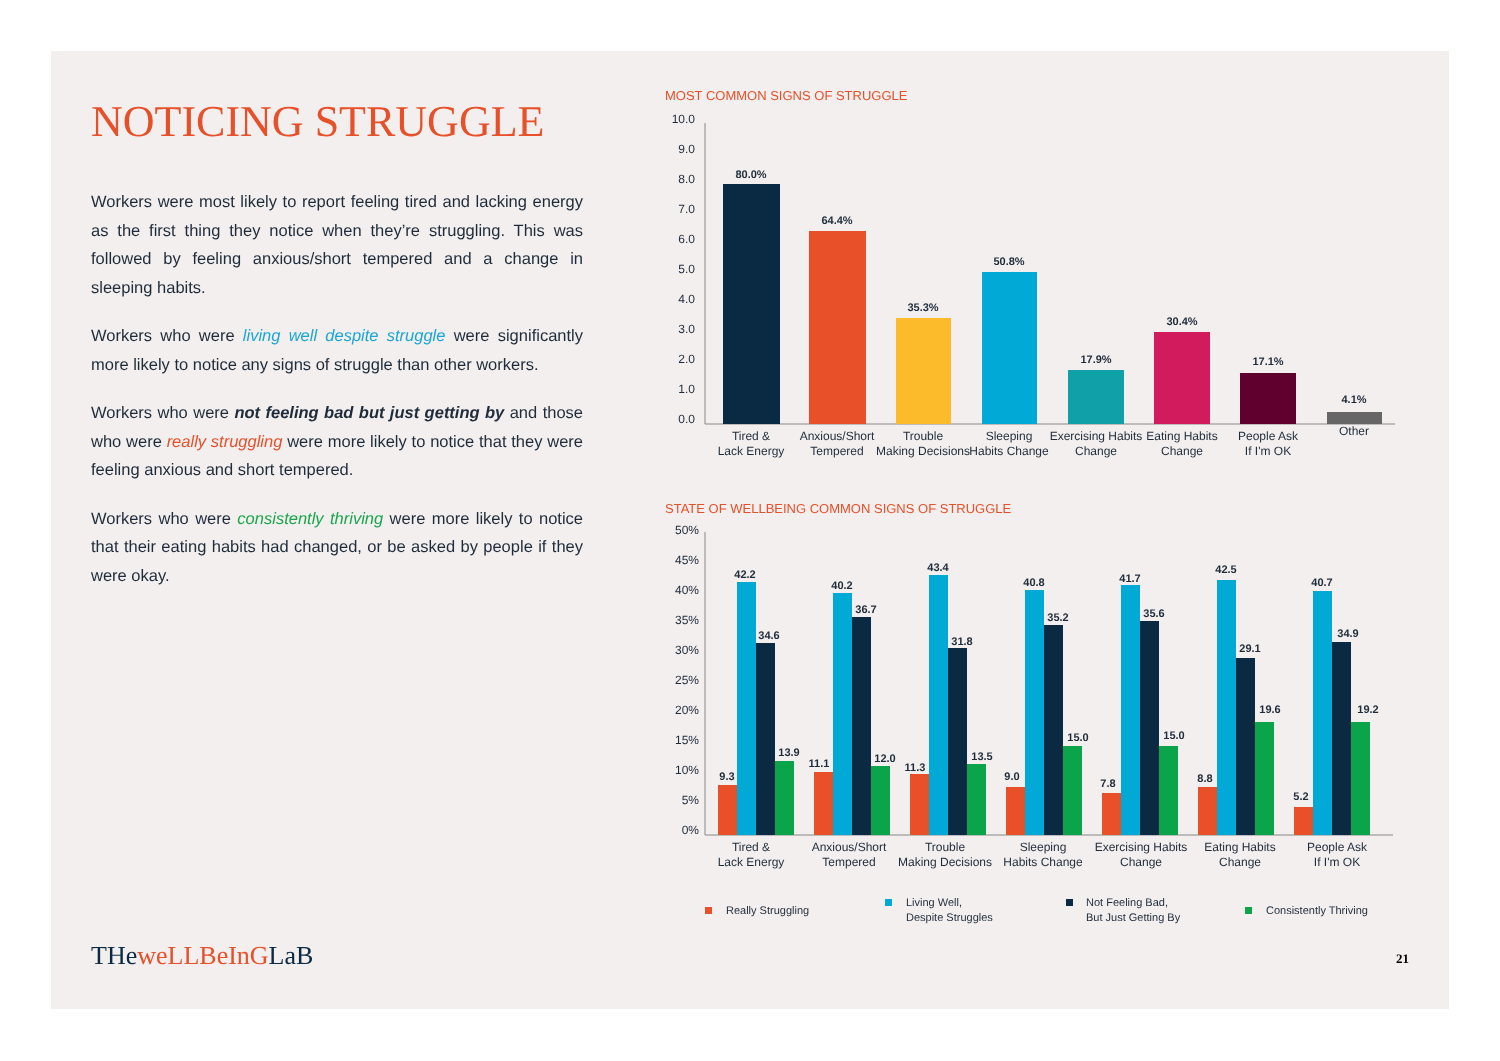NOTICING STRUGGLE
Workers were most likely to report feeling tired and lacking energy as the first thing they notice when they’re struggling. This was followed by feeling anxious/short tempered and a change in sleeping habits.
Workers who were living well despite struggle were significantly more likely to notice any signs of struggle than other workers.
Workers who were not feeling bad but just getting by and those who were really struggling were more likely to notice that they were feeling anxious and short tempered.
Workers who were consistently thriving were more likely to notice that their eating habits had changed, or be asked by people if they were okay.
MOST COMMON SIGNS OF STRUGGLE
10.0
9.0
8.0
7.0
6.0
5.0
4.0
3.0
2.0
1.0
0.0
80.0%
64.4%
35.3%
50.8%
17.9%
30.4%
17.1%
4.1%
Tired &
Lack Energy
Anxious/Short
Tempered
Trouble
Making Decisions
Sleeping
Habits Change
Exercising Habits
Change
Eating Habits
Change
People Ask
If I'm OK
Other
STATE OF WELLBEING COMMON SIGNS OF STRUGGLE
50%
45%
40%
35%
30%
25%
20%
15%
10%
5%
0%
9.3
42.2
34.6
13.9
11.1
40.2
36.7
12.0
11.3
43.4
31.8
13.5
9.0
40.8
35.2
15.0
7.8
41.7
35.6
15.0
8.8
42.5
29.1
19.6
5.2
40.7
34.9
19.2
Tired &
Lack Energy
Anxious/Short
Tempered
Trouble
Making Decisions
Sleeping
Habits Change
Exercising Habits
Change
Eating Habits
Change
People Ask
If I'm OK
Really Struggling
Living Well,
Despite Struggles
Not Feeling Bad,
But Just Getting By
Consistently Thriving
THeweLLBeInGLaB 21